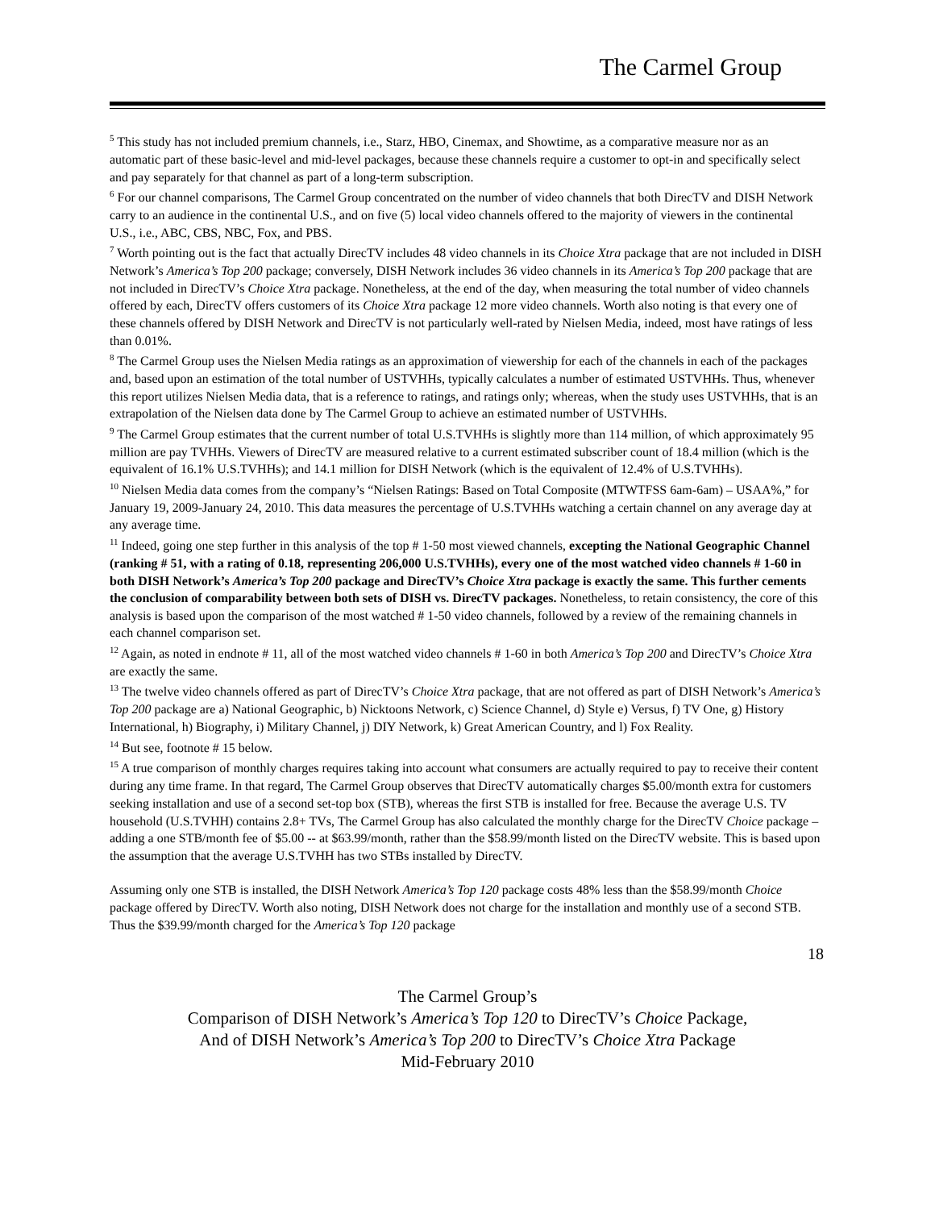The Carmel Group
<sup>5</sup> This study has not included premium channels, i.e., Starz, HBO, Cinemax, and Showtime, as a comparative measure nor as an automatic part of these basic-level and mid-level packages, because these channels require a customer to opt-in and specifically select and pay separately for that channel as part of a long-term subscription.
<sup>6</sup> For our channel comparisons, The Carmel Group concentrated on the number of video channels that both DirecTV and DISH Network carry to an audience in the continental U.S., and on five (5) local video channels offered to the majority of viewers in the continental U.S., i.e., ABC, CBS, NBC, Fox, and PBS.
<sup>7</sup> Worth pointing out is the fact that actually DirecTV includes 48 video channels in its Choice Xtra package that are not included in DISH Network’s America’s Top 200 package; conversely, DISH Network includes 36 video channels in its America’s Top 200 package that are not included in DirecTV’s Choice Xtra package. Nonetheless, at the end of the day, when measuring the total number of video channels offered by each, DirecTV offers customers of its Choice Xtra package 12 more video channels. Worth also noting is that every one of these channels offered by DISH Network and DirecTV is not particularly well-rated by Nielsen Media, indeed, most have ratings of less than 0.01%.
<sup>8</sup> The Carmel Group uses the Nielsen Media ratings as an approximation of viewership for each of the channels in each of the packages and, based upon an estimation of the total number of USTVHHs, typically calculates a number of estimated USTVHHs. Thus, whenever this report utilizes Nielsen Media data, that is a reference to ratings, and ratings only; whereas, when the study uses USTVHHs, that is an extrapolation of the Nielsen data done by The Carmel Group to achieve an estimated number of USTVHHs.
<sup>9</sup> The Carmel Group estimates that the current number of total U.S.TVHHs is slightly more than 114 million, of which approximately 95 million are pay TVHHs. Viewers of DirecTV are measured relative to a current estimated subscriber count of 18.4 million (which is the equivalent of 16.1% U.S.TVHHs); and 14.1 million for DISH Network (which is the equivalent of 12.4% of U.S.TVHHs).
<sup>10</sup> Nielsen Media data comes from the company’s “Nielsen Ratings: Based on Total Composite (MTWTFSS 6am-6am) – USAA%,” for January 19, 2009-January 24, 2010. This data measures the percentage of U.S.TVHHs watching a certain channel on any average day at any average time.
<sup>11</sup> Indeed, going one step further in this analysis of the top # 1-50 most viewed channels, excepting the National Geographic Channel (ranking # 51, with a rating of 0.18, representing 206,000 U.S.TVHHs), every one of the most watched video channels # 1-60 in both DISH Network’s America’s Top 200 package and DirecTV’s Choice Xtra package is exactly the same. This further cements the conclusion of comparability between both sets of DISH vs. DirecTV packages. Nonetheless, to retain consistency, the core of this analysis is based upon the comparison of the most watched # 1-50 video channels, followed by a review of the remaining channels in each channel comparison set.
<sup>12</sup> Again, as noted in endnote # 11, all of the most watched video channels # 1-60 in both America’s Top 200 and DirecTV’s Choice Xtra are exactly the same.
<sup>13</sup> The twelve video channels offered as part of DirecTV’s Choice Xtra package, that are not offered as part of DISH Network’s America’s Top 200 package are a) National Geographic, b) Nicktoons Network, c) Science Channel, d) Style e) Versus, f) TV One, g) History International, h) Biography, i) Military Channel, j) DIY Network, k) Great American Country, and l) Fox Reality.
<sup>14</sup> But see, footnote # 15 below.
<sup>15</sup> A true comparison of monthly charges requires taking into account what consumers are actually required to pay to receive their content during any time frame. In that regard, The Carmel Group observes that DirecTV automatically charges $5.00/month extra for customers seeking installation and use of a second set-top box (STB), whereas the first STB is installed for free. Because the average U.S. TV household (U.S.TVHH) contains 2.8+ TVs, The Carmel Group has also calculated the monthly charge for the DirecTV Choice package – adding a one STB/month fee of $5.00 -- at $63.99/month, rather than the $58.99/month listed on the DirecTV website. This is based upon the assumption that the average U.S.TVHH has two STBs installed by DirecTV.
Assuming only one STB is installed, the DISH Network America’s Top 120 package costs 48% less than the $58.99/month Choice package offered by DirecTV. Worth also noting, DISH Network does not charge for the installation and monthly use of a second STB. Thus the $39.99/month charged for the America’s Top 120 package
18
The Carmel Group’s
Comparison of DISH Network’s America’s Top 120 to DirecTV’s Choice Package,
And of DISH Network’s America’s Top 200 to DirecTV’s Choice Xtra Package
Mid-February 2010